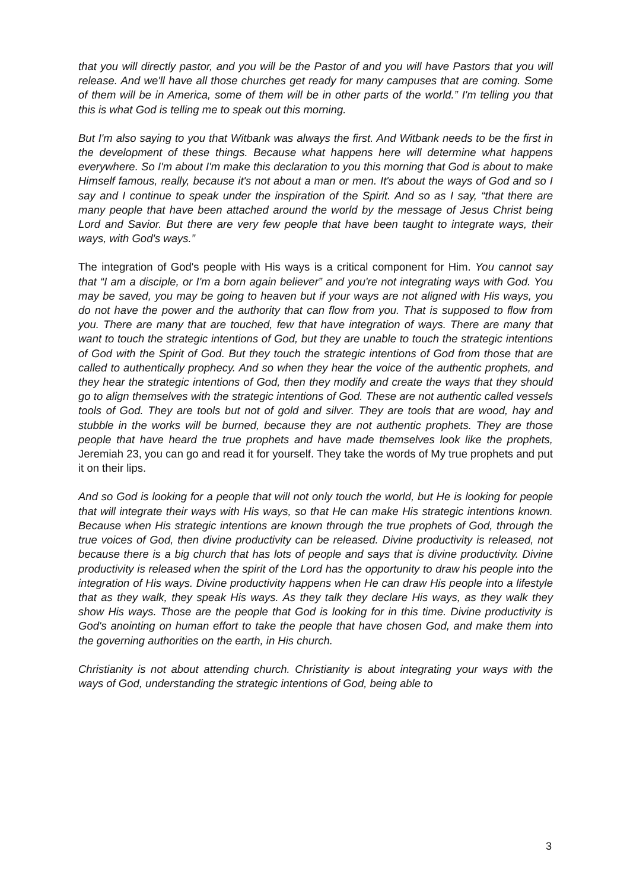that you will directly pastor, and you will be the Pastor of and you will have Pastors that you will release. And we'll have all those churches get ready for many campuses that are coming. Some of them will be in America, some of them will be in other parts of the world.” I'm telling you that this is what God is telling me to speak out this morning.
But I'm also saying to you that Witbank was always the first. And Witbank needs to be the first in the development of these things. Because what happens here will determine what happens everywhere. So I'm about I'm make this declaration to you this morning that God is about to make Himself famous, really, because it's not about a man or men. It's about the ways of God and so I say and I continue to speak under the inspiration of the Spirit. And so as I say, “that there are many people that have been attached around the world by the message of Jesus Christ being Lord and Savior. But there are very few people that have been taught to integrate ways, their ways, with God's ways.”
The integration of God's people with His ways is a critical component for Him. You cannot say that “I am a disciple, or I'm a born again believer” and you're not integrating ways with God. You may be saved, you may be going to heaven but if your ways are not aligned with His ways, you do not have the power and the authority that can flow from you. That is supposed to flow from you. There are many that are touched, few that have integration of ways. There are many that want to touch the strategic intentions of God, but they are unable to touch the strategic intentions of God with the Spirit of God. But they touch the strategic intentions of God from those that are called to authentically prophecy. And so when they hear the voice of the authentic prophets, and they hear the strategic intentions of God, then they modify and create the ways that they should go to align themselves with the strategic intentions of God. These are not authentic called vessels tools of God. They are tools but not of gold and silver. They are tools that are wood, hay and stubble in the works will be burned, because they are not authentic prophets. They are those people that have heard the true prophets and have made themselves look like the prophets, Jeremiah 23, you can go and read it for yourself. They take the words of My true prophets and put it on their lips.
And so God is looking for a people that will not only touch the world, but He is looking for people that will integrate their ways with His ways, so that He can make His strategic intentions known. Because when His strategic intentions are known through the true prophets of God, through the true voices of God, then divine productivity can be released. Divine productivity is released, not because there is a big church that has lots of people and says that is divine productivity. Divine productivity is released when the spirit of the Lord has the opportunity to draw his people into the integration of His ways. Divine productivity happens when He can draw His people into a lifestyle that as they walk, they speak His ways. As they talk they declare His ways, as they walk they show His ways. Those are the people that God is looking for in this time. Divine productivity is God's anointing on human effort to take the people that have chosen God, and make them into the governing authorities on the earth, in His church.
Christianity is not about attending church. Christianity is about integrating your ways with the ways of God, understanding the strategic intentions of God, being able to
3